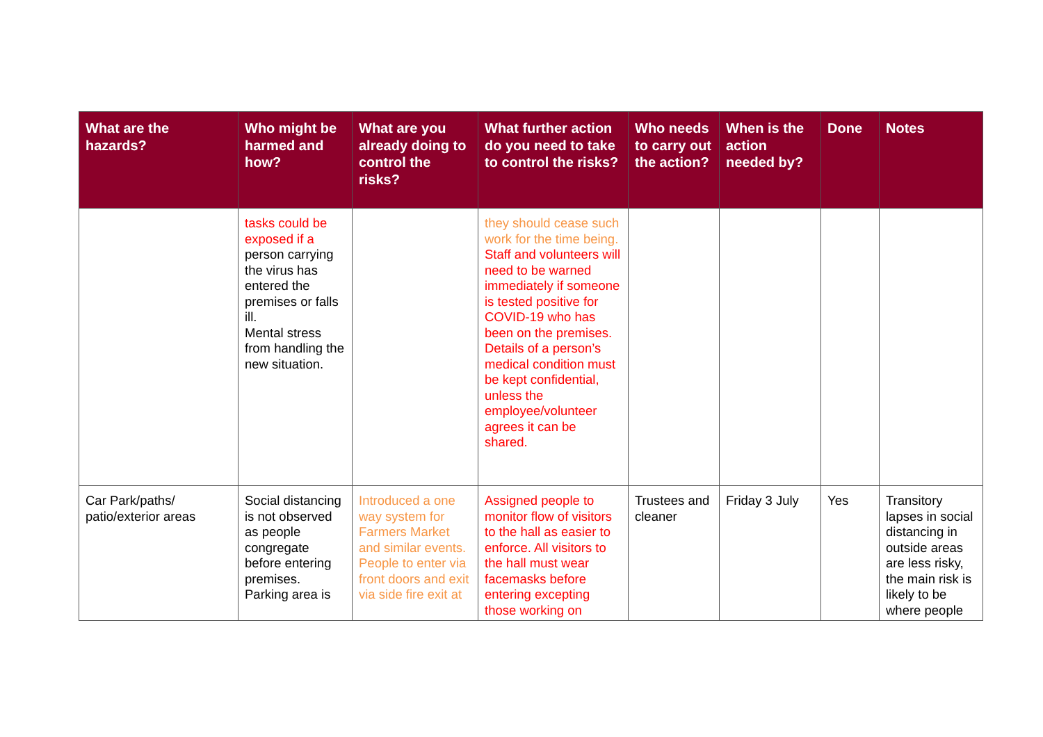| What are the hazards? | Who might be harmed and how? | What are you already doing to control the risks? | What further action do you need to take to control the risks? | Who needs to carry out the action? | When is the action needed by? | Done | Notes |
| --- | --- | --- | --- | --- | --- | --- | --- |
| | tasks could be exposed if a person carrying the virus has entered the premises or falls ill. Mental stress from handling the new situation. | | they should cease such work for the time being. Staff and volunteers will need to be warned immediately if someone is tested positive for COVID-19 who has been on the premises. Details of a person’s medical condition must be kept confidential, unless the employee/volunteer agrees it can be shared. | | | | |
| Car Park/paths/ patio/exterior areas | Social distancing is not observed as people congregate before entering premises. Parking area is | Introduced a one way system for Farmers Market and similar events. People to enter via front doors and exit via side fire exit at | Assigned people to monitor flow of visitors to the hall as easier to enforce. All visitors to the hall must wear facemasks before entering excepting those working on | Trustees and cleaner | Friday 3 July | Yes | Transitory lapses in social distancing in outside areas are less risky, the main risk is likely to be where people |